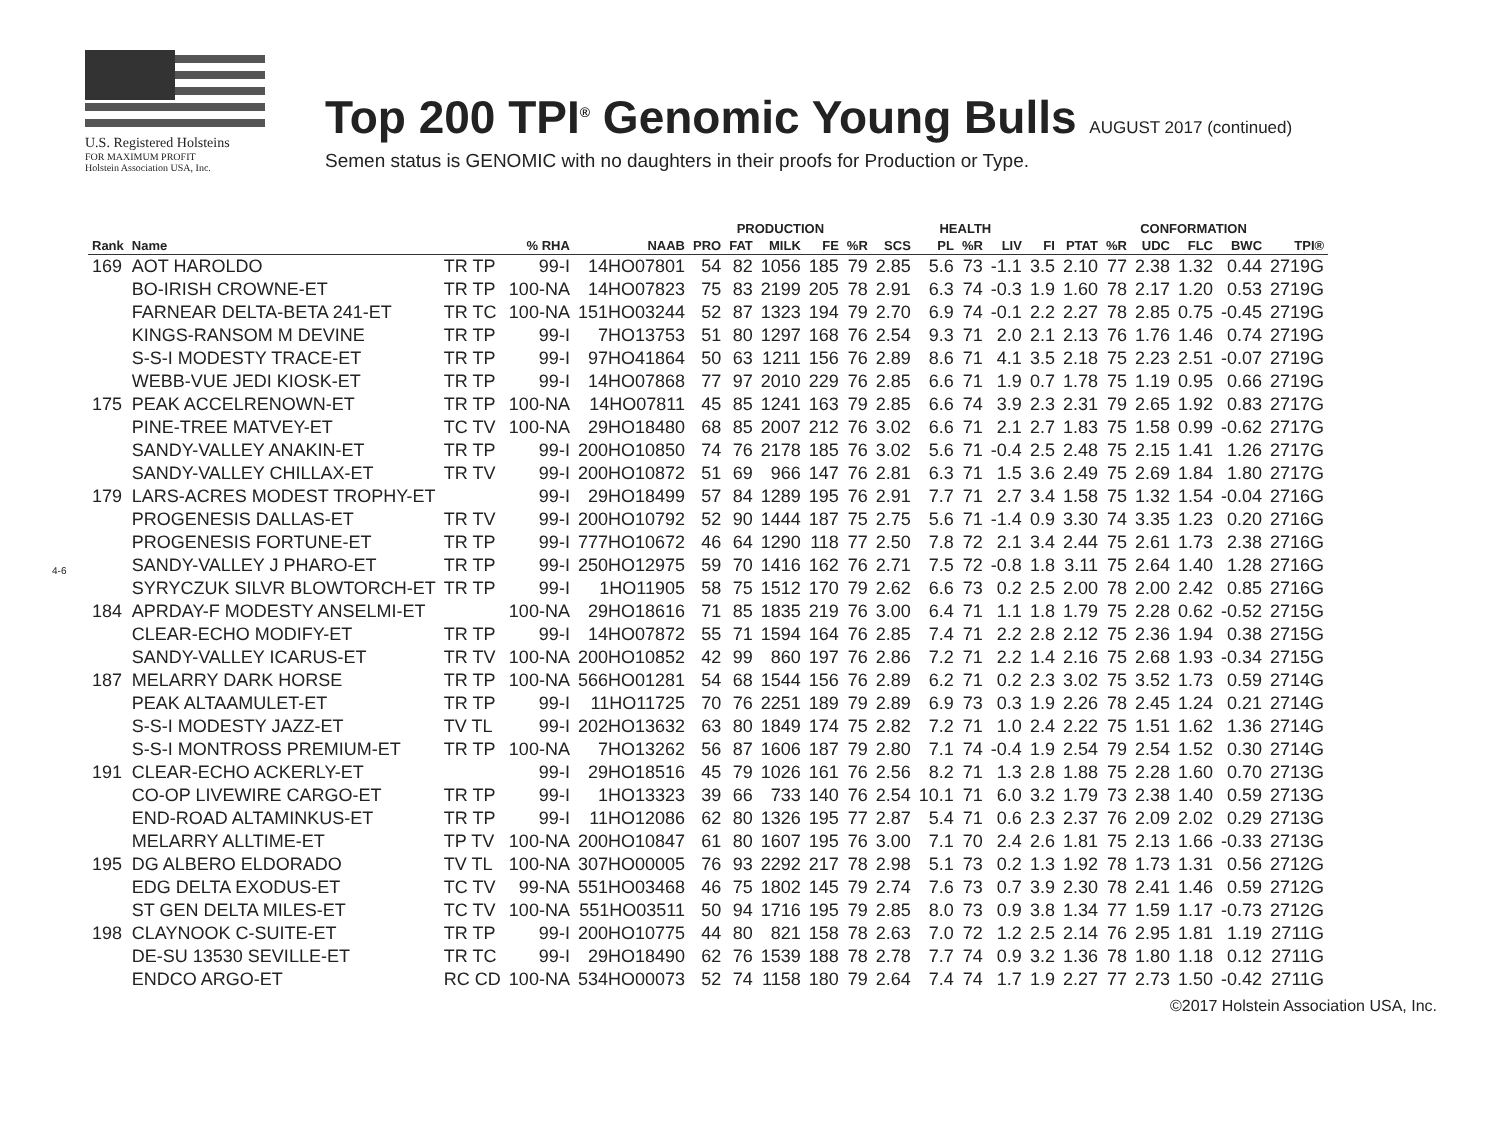U.S. Registered Holsteins
FOR MAXIMUM PROFIT
Holstein Association USA, Inc.
Top 200 TPI<sup>®</sup> Genomic Young Bulls AUGUST 2017 (continued)
Semen status is GENOMIC with no daughters in their proofs for Production or Type.
4-6
| | | | | | PRODUCTION | | | | | HEALTH | | | | | CONFORMATION | | | | | | |
| --- | --- | --- | --- | --- | --- | --- | --- | --- | --- | --- | --- | --- | --- | --- | --- | --- | --- | --- | --- | --- | --- |
| Rank | Name | | % RHA | NAAB | PRO | FAT | MILK | FE | %R | SCS | PL | %R | LIV | FI | PTAT | %R | UDC | FLC | BWC | TPI® | |
| 169 | AOT HAROLDO | TR TP | 99-I | 14HO07801 | 54 | 82 | 1056 | 185 | 79 | 2.85 | 5.6 | 73 | -1.1 | 3.5 | 2.10 | 77 | 2.38 | 1.32 | 0.44 | 2719G | |
| | BO-IRISH CROWNE-ET | TR TP | 100-NA | 14HO07823 | 75 | 83 | 2199 | 205 | 78 | 2.91 | 6.3 | 74 | -0.3 | 1.9 | 1.60 | 78 | 2.17 | 1.20 | 0.53 | 2719G | |
| | FARNEAR DELTA-BETA 241-ET | TR TC | 100-NA | 151HO03244 | 52 | 87 | 1323 | 194 | 79 | 2.70 | 6.9 | 74 | -0.1 | 2.2 | 2.27 | 78 | 2.85 | 0.75 | -0.45 | 2719G | |
| | KINGS-RANSOM M DEVINE | TR TP | 99-I | 7HO13753 | 51 | 80 | 1297 | 168 | 76 | 2.54 | 9.3 | 71 | 2.0 | 2.1 | 2.13 | 76 | 1.76 | 1.46 | 0.74 | 2719G | |
| | S-S-I MODESTY TRACE-ET | TR TP | 99-I | 97HO41864 | 50 | 63 | 1211 | 156 | 76 | 2.89 | 8.6 | 71 | 4.1 | 3.5 | 2.18 | 75 | 2.23 | 2.51 | -0.07 | 2719G | |
| | WEBB-VUE JEDI KIOSK-ET | TR TP | 99-I | 14HO07868 | 77 | 97 | 2010 | 229 | 76 | 2.85 | 6.6 | 71 | 1.9 | 0.7 | 1.78 | 75 | 1.19 | 0.95 | 0.66 | 2719G | |
| 175 | PEAK ACCELRENOWN-ET | TR TP | 100-NA | 14HO07811 | 45 | 85 | 1241 | 163 | 79 | 2.85 | 6.6 | 74 | 3.9 | 2.3 | 2.31 | 79 | 2.65 | 1.92 | 0.83 | 2717G | |
| | PINE-TREE MATVEY-ET | TC TV | 100-NA | 29HO18480 | 68 | 85 | 2007 | 212 | 76 | 3.02 | 6.6 | 71 | 2.1 | 2.7 | 1.83 | 75 | 1.58 | 0.99 | -0.62 | 2717G | |
| | SANDY-VALLEY ANAKIN-ET | TR TP | 99-I | 200HO10850 | 74 | 76 | 2178 | 185 | 76 | 3.02 | 5.6 | 71 | -0.4 | 2.5 | 2.48 | 75 | 2.15 | 1.41 | 1.26 | 2717G | |
| | SANDY-VALLEY CHILLAX-ET | TR TV | 99-I | 200HO10872 | 51 | 69 | 966 | 147 | 76 | 2.81 | 6.3 | 71 | 1.5 | 3.6 | 2.49 | 75 | 2.69 | 1.84 | 1.80 | 2717G | |
| 179 | LARS-ACRES MODEST TROPHY-ET | | 99-I | 29HO18499 | 57 | 84 | 1289 | 195 | 76 | 2.91 | 7.7 | 71 | 2.7 | 3.4 | 1.58 | 75 | 1.32 | 1.54 | -0.04 | 2716G | |
| | PROGENESIS DALLAS-ET | TR TV | 99-I | 200HO10792 | 52 | 90 | 1444 | 187 | 75 | 2.75 | 5.6 | 71 | -1.4 | 0.9 | 3.30 | 74 | 3.35 | 1.23 | 0.20 | 2716G | |
| | PROGENESIS FORTUNE-ET | TR TP | 99-I | 777HO10672 | 46 | 64 | 1290 | 118 | 77 | 2.50 | 7.8 | 72 | 2.1 | 3.4 | 2.44 | 75 | 2.61 | 1.73 | 2.38 | 2716G | |
| | SANDY-VALLEY J PHARO-ET | TR TP | 99-I | 250HO12975 | 59 | 70 | 1416 | 162 | 76 | 2.71 | 7.5 | 72 | -0.8 | 1.8 | 3.11 | 75 | 2.64 | 1.40 | 1.28 | 2716G | |
| | SYRYCZUK SILVR BLOWTORCH-ET | TR TP | 99-I | 1HO11905 | 58 | 75 | 1512 | 170 | 79 | 2.62 | 6.6 | 73 | 0.2 | 2.5 | 2.00 | 78 | 2.00 | 2.42 | 0.85 | 2716G | |
| 184 | APRDAY-F MODESTY ANSELMI-ET | | 100-NA | 29HO18616 | 71 | 85 | 1835 | 219 | 76 | 3.00 | 6.4 | 71 | 1.1 | 1.8 | 1.79 | 75 | 2.28 | 0.62 | -0.52 | 2715G | |
| | CLEAR-ECHO MODIFY-ET | TR TP | 99-I | 14HO07872 | 55 | 71 | 1594 | 164 | 76 | 2.85 | 7.4 | 71 | 2.2 | 2.8 | 2.12 | 75 | 2.36 | 1.94 | 0.38 | 2715G | |
| | SANDY-VALLEY ICARUS-ET | TR TV | 100-NA | 200HO10852 | 42 | 99 | 860 | 197 | 76 | 2.86 | 7.2 | 71 | 2.2 | 1.4 | 2.16 | 75 | 2.68 | 1.93 | -0.34 | 2715G | |
| 187 | MELARRY DARK HORSE | TR TP | 100-NA | 566HO01281 | 54 | 68 | 1544 | 156 | 76 | 2.89 | 6.2 | 71 | 0.2 | 2.3 | 3.02 | 75 | 3.52 | 1.73 | 0.59 | 2714G | |
| | PEAK ALTAAMULET-ET | TR TP | 99-I | 11HO11725 | 70 | 76 | 2251 | 189 | 79 | 2.89 | 6.9 | 73 | 0.3 | 1.9 | 2.26 | 78 | 2.45 | 1.24 | 0.21 | 2714G | |
| | S-S-I MODESTY JAZZ-ET | TV TL | 99-I | 202HO13632 | 63 | 80 | 1849 | 174 | 75 | 2.82 | 7.2 | 71 | 1.0 | 2.4 | 2.22 | 75 | 1.51 | 1.62 | 1.36 | 2714G | |
| | S-S-I MONTROSS PREMIUM-ET | TR TP | 100-NA | 7HO13262 | 56 | 87 | 1606 | 187 | 79 | 2.80 | 7.1 | 74 | -0.4 | 1.9 | 2.54 | 79 | 2.54 | 1.52 | 0.30 | 2714G | |
| 191 | CLEAR-ECHO ACKERLY-ET | | 99-I | 29HO18516 | 45 | 79 | 1026 | 161 | 76 | 2.56 | 8.2 | 71 | 1.3 | 2.8 | 1.88 | 75 | 2.28 | 1.60 | 0.70 | 2713G | |
| | CO-OP LIVEWIRE CARGO-ET | TR TP | 99-I | 1HO13323 | 39 | 66 | 733 | 140 | 76 | 2.54 | 10.1 | 71 | 6.0 | 3.2 | 1.79 | 73 | 2.38 | 1.40 | 0.59 | 2713G | |
| | END-ROAD ALTAMINKUS-ET | TR TP | 99-I | 11HO12086 | 62 | 80 | 1326 | 195 | 77 | 2.87 | 5.4 | 71 | 0.6 | 2.3 | 2.37 | 76 | 2.09 | 2.02 | 0.29 | 2713G | |
| | MELARRY ALLTIME-ET | TP TV | 100-NA | 200HO10847 | 61 | 80 | 1607 | 195 | 76 | 3.00 | 7.1 | 70 | 2.4 | 2.6 | 1.81 | 75 | 2.13 | 1.66 | -0.33 | 2713G | |
| 195 | DG ALBERO ELDORADO | TV TL | 100-NA | 307HO00005 | 76 | 93 | 2292 | 217 | 78 | 2.98 | 5.1 | 73 | 0.2 | 1.3 | 1.92 | 78 | 1.73 | 1.31 | 0.56 | 2712G | |
| | EDG DELTA EXODUS-ET | TC TV | 99-NA | 551HO03468 | 46 | 75 | 1802 | 145 | 79 | 2.74 | 7.6 | 73 | 0.7 | 3.9 | 2.30 | 78 | 2.41 | 1.46 | 0.59 | 2712G | |
| | ST GEN DELTA MILES-ET | TC TV | 100-NA | 551HO03511 | 50 | 94 | 1716 | 195 | 79 | 2.85 | 8.0 | 73 | 0.9 | 3.8 | 1.34 | 77 | 1.59 | 1.17 | -0.73 | 2712G | |
| 198 | CLAYNOOK C-SUITE-ET | TR TP | 99-I | 200HO10775 | 44 | 80 | 821 | 158 | 78 | 2.63 | 7.0 | 72 | 1.2 | 2.5 | 2.14 | 76 | 2.95 | 1.81 | 1.19 | 2711G | |
| | DE-SU 13530 SEVILLE-ET | TR TC | 99-I | 29HO18490 | 62 | 76 | 1539 | 188 | 78 | 2.78 | 7.7 | 74 | 0.9 | 3.2 | 1.36 | 78 | 1.80 | 1.18 | 0.12 | 2711G | |
| | ENDCO ARGO-ET | RC CD | 100-NA | 534HO00073 | 52 | 74 | 1158 | 180 | 79 | 2.64 | 7.4 | 74 | 1.7 | 1.9 | 2.27 | 77 | 2.73 | 1.50 | -0.42 | 2711G | |
©2017 Holstein Association USA, Inc.